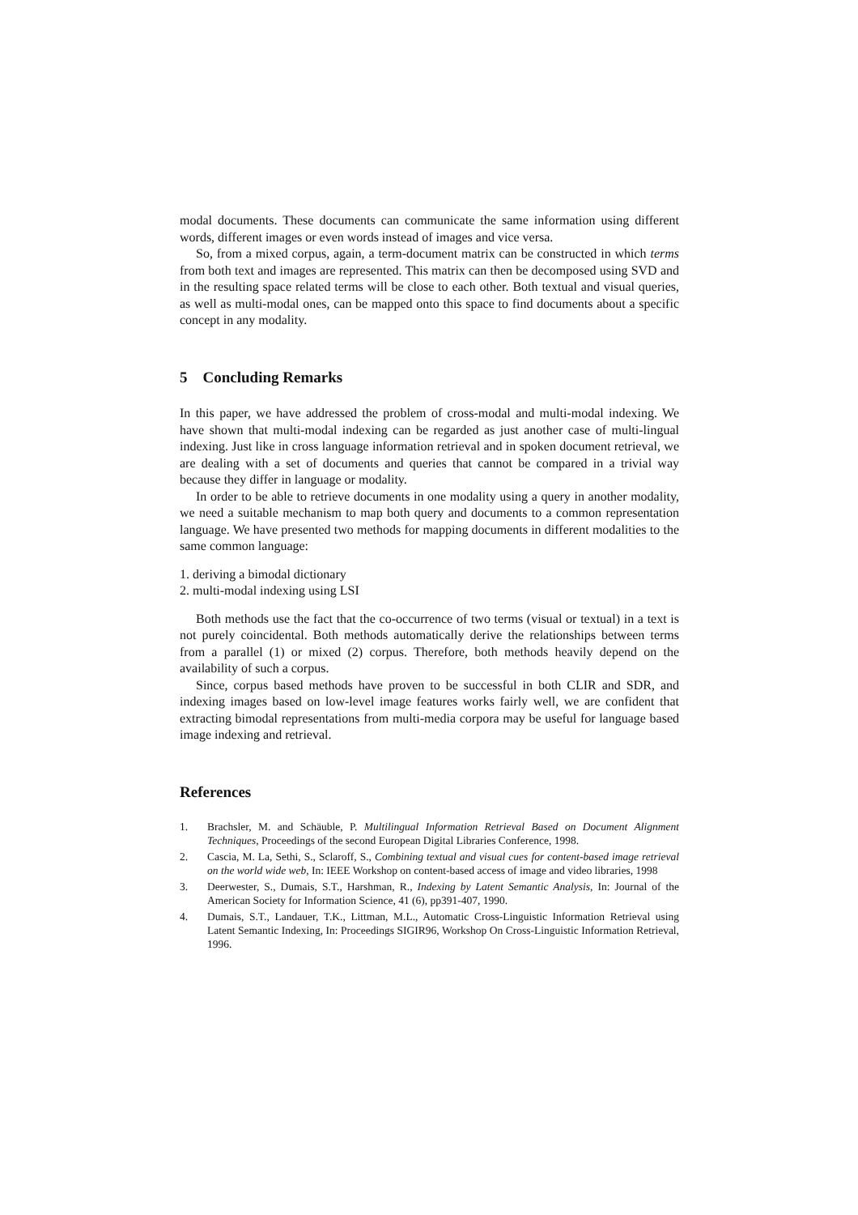modal documents. These documents can communicate the same information using different words, different images or even words instead of images and vice versa.
So, from a mixed corpus, again, a term-document matrix can be constructed in which terms from both text and images are represented. This matrix can then be decomposed using SVD and in the resulting space related terms will be close to each other. Both textual and visual queries, as well as multi-modal ones, can be mapped onto this space to find documents about a specific concept in any modality.
5 Concluding Remarks
In this paper, we have addressed the problem of cross-modal and multi-modal indexing. We have shown that multi-modal indexing can be regarded as just another case of multi-lingual indexing. Just like in cross language information retrieval and in spoken document retrieval, we are dealing with a set of documents and queries that cannot be compared in a trivial way because they differ in language or modality.
In order to be able to retrieve documents in one modality using a query in another modality, we need a suitable mechanism to map both query and documents to a common representation language. We have presented two methods for mapping documents in different modalities to the same common language:
1. deriving a bimodal dictionary
2. multi-modal indexing using LSI
Both methods use the fact that the co-occurrence of two terms (visual or textual) in a text is not purely coincidental. Both methods automatically derive the relationships between terms from a parallel (1) or mixed (2) corpus. Therefore, both methods heavily depend on the availability of such a corpus.
Since, corpus based methods have proven to be successful in both CLIR and SDR, and indexing images based on low-level image features works fairly well, we are confident that extracting bimodal representations from multi-media corpora may be useful for language based image indexing and retrieval.
References
1. Brachsler, M. and Schäuble, P. Multilingual Information Retrieval Based on Document Alignment Techniques, Proceedings of the second European Digital Libraries Conference, 1998.
2. Cascia, M. La, Sethi, S., Sclaroff, S., Combining textual and visual cues for content-based image retrieval on the world wide web, In: IEEE Workshop on content-based access of image and video libraries, 1998
3. Deerwester, S., Dumais, S.T., Harshman, R., Indexing by Latent Semantic Analysis, In: Journal of the American Society for Information Science, 41 (6), pp391-407, 1990.
4. Dumais, S.T., Landauer, T.K., Littman, M.L., Automatic Cross-Linguistic Information Retrieval using Latent Semantic Indexing, In: Proceedings SIGIR96, Workshop On Cross-Linguistic Information Retrieval, 1996.